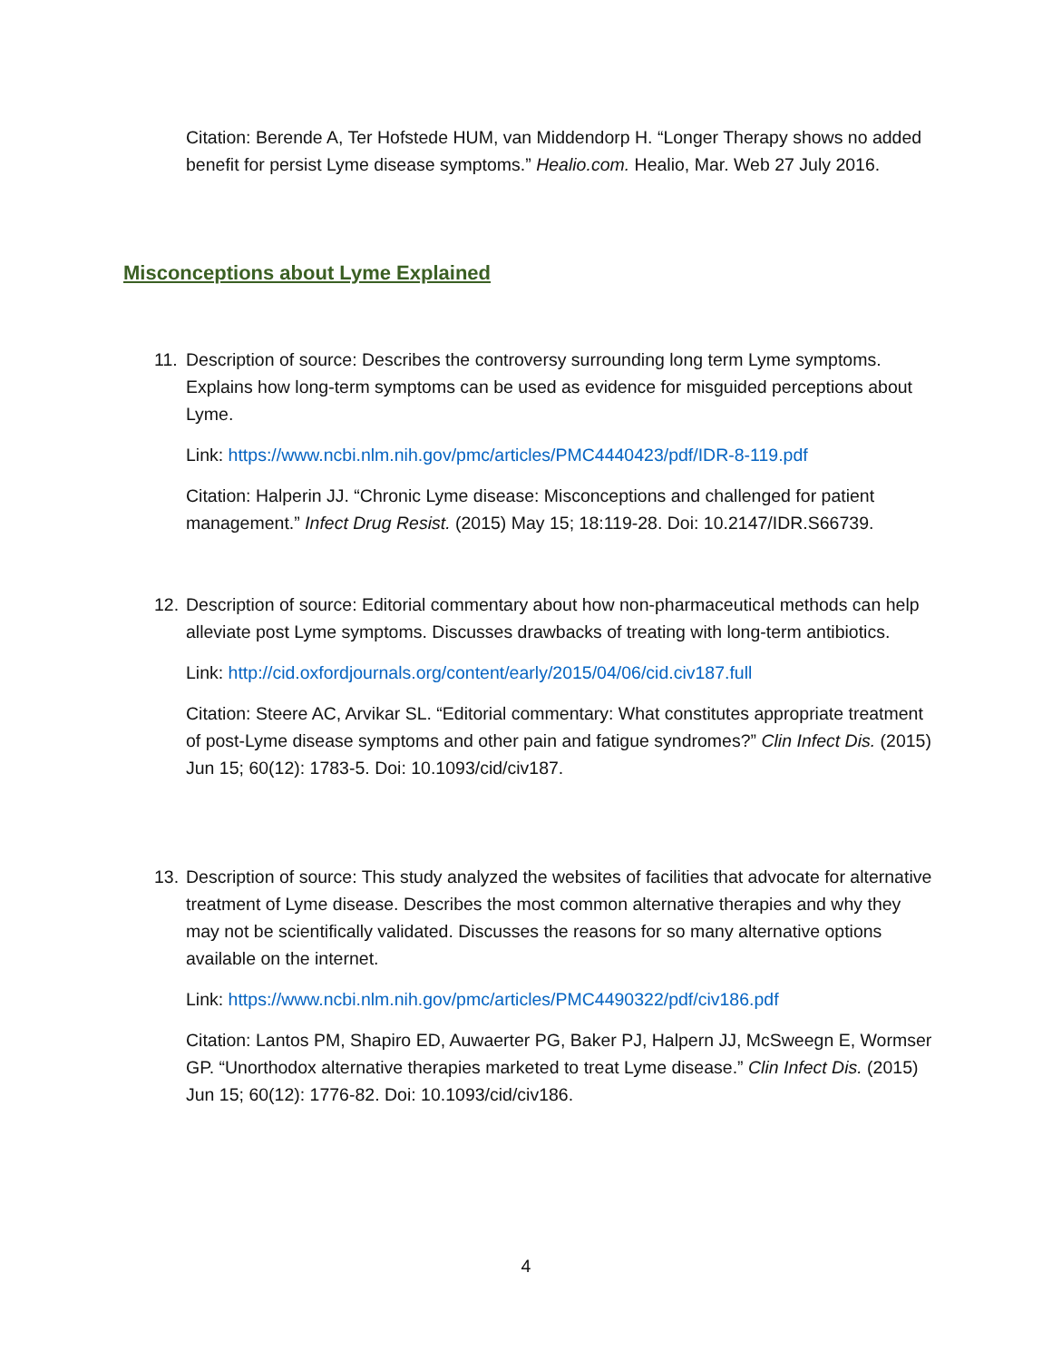Citation: Berende A, Ter Hofstede HUM, van Middendorp H. “Longer Therapy shows no added benefit for persist Lyme disease symptoms.” Healio.com. Healio, Mar. Web 27 July 2016.
Misconceptions about Lyme Explained
11.
Description of source: Describes the controversy surrounding long term Lyme symptoms. Explains how long-term symptoms can be used as evidence for misguided perceptions about Lyme.
Link: https://www.ncbi.nlm.nih.gov/pmc/articles/PMC4440423/pdf/IDR-8-119.pdf
Citation: Halperin JJ. “Chronic Lyme disease: Misconceptions and challenged for patient management.” Infect Drug Resist. (2015) May 15; 18:119-28. Doi: 10.2147/IDR.S66739.
12.
Description of source: Editorial commentary about how non-pharmaceutical methods can help alleviate post Lyme symptoms. Discusses drawbacks of treating with long-term antibiotics.
Link: http://cid.oxfordjournals.org/content/early/2015/04/06/cid.civ187.full
Citation: Steere AC, Arvikar SL. “Editorial commentary: What constitutes appropriate treatment of post-Lyme disease symptoms and other pain and fatigue syndromes?” Clin Infect Dis. (2015) Jun 15; 60(12): 1783-5. Doi: 10.1093/cid/civ187.
13.
Description of source: This study analyzed the websites of facilities that advocate for alternative treatment of Lyme disease. Describes the most common alternative therapies and why they may not be scientifically validated. Discusses the reasons for so many alternative options available on the internet.
Link: https://www.ncbi.nlm.nih.gov/pmc/articles/PMC4490322/pdf/civ186.pdf
Citation: Lantos PM, Shapiro ED, Auwaerter PG, Baker PJ, Halpern JJ, McSweegn E, Wormser GP. “Unorthodox alternative therapies marketed to treat Lyme disease.” Clin Infect Dis. (2015) Jun 15; 60(12): 1776-82. Doi: 10.1093/cid/civ186.
4